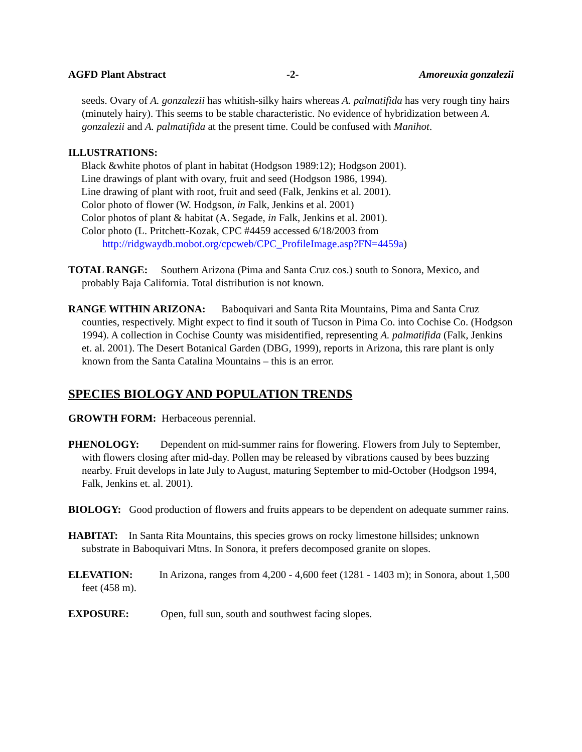AGFD Plant Abstract -2- Amoreuxia gonzalezii
seeds. Ovary of A. gonzalezii has whitish-silky hairs whereas A. palmatifida has very rough tiny hairs (minutely hairy). This seems to be stable characteristic. No evidence of hybridization between A. gonzalezii and A. palmatifida at the present time. Could be confused with Manihot.
ILLUSTRATIONS:
Black &white photos of plant in habitat (Hodgson 1989:12); Hodgson 2001).
Line drawings of plant with ovary, fruit and seed (Hodgson 1986, 1994).
Line drawing of plant with root, fruit and seed (Falk, Jenkins et al. 2001).
Color photo of flower (W. Hodgson, in Falk, Jenkins et al. 2001)
Color photos of plant & habitat (A. Segade, in Falk, Jenkins et al. 2001).
Color photo (L. Pritchett-Kozak, CPC #4459 accessed 6/18/2003 from
http://ridgwaydb.mobot.org/cpcweb/CPC_ProfileImage.asp?FN=4459a)
TOTAL RANGE: Southern Arizona (Pima and Santa Cruz cos.) south to Sonora, Mexico, and probably Baja California. Total distribution is not known.
RANGE WITHIN ARIZONA: Baboquivari and Santa Rita Mountains, Pima and Santa Cruz counties, respectively. Might expect to find it south of Tucson in Pima Co. into Cochise Co. (Hodgson 1994). A collection in Cochise County was misidentified, representing A. palmatifida (Falk, Jenkins et. al. 2001). The Desert Botanical Garden (DBG, 1999), reports in Arizona, this rare plant is only known from the Santa Catalina Mountains – this is an error.
SPECIES BIOLOGY AND POPULATION TRENDS
GROWTH FORM: Herbaceous perennial.
PHENOLOGY: Dependent on mid-summer rains for flowering. Flowers from July to September, with flowers closing after mid-day. Pollen may be released by vibrations caused by bees buzzing nearby. Fruit develops in late July to August, maturing September to mid-October (Hodgson 1994, Falk, Jenkins et. al. 2001).
BIOLOGY: Good production of flowers and fruits appears to be dependent on adequate summer rains.
HABITAT: In Santa Rita Mountains, this species grows on rocky limestone hillsides; unknown substrate in Baboquivari Mtns. In Sonora, it prefers decomposed granite on slopes.
ELEVATION: In Arizona, ranges from 4,200 - 4,600 feet (1281 - 1403 m); in Sonora, about 1,500 feet (458 m).
EXPOSURE: Open, full sun, south and southwest facing slopes.